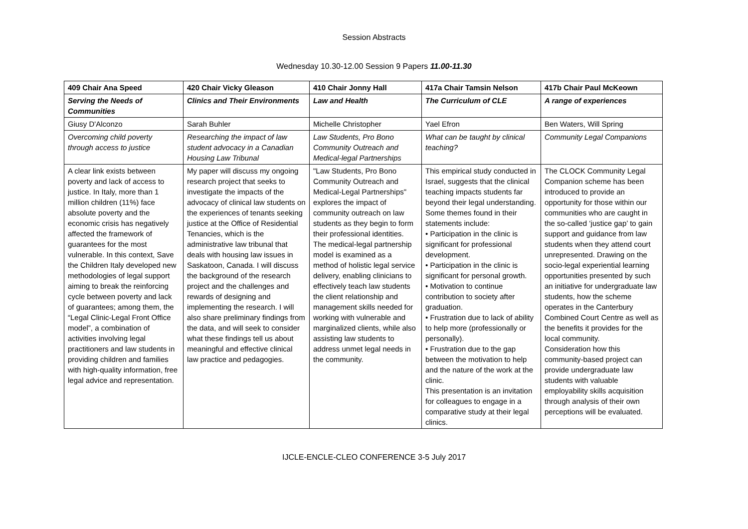Session Abstracts
Wednesday 10.30-12.00 Session 9 Papers 11.00-11.30
| 409 Chair Ana Speed | 420 Chair Vicky Gleason | 410 Chair Jonny Hall | 417a Chair Tamsin Nelson | 417b Chair Paul McKeown |
| --- | --- | --- | --- | --- |
| Serving the Needs of Communities | Clinics and Their Environments | Law and Health | The Curriculum of CLE | A range of experiences |
| Giusy D'Alconzo | Sarah Buhler | Michelle Christopher | Yael Efron | Ben Waters, Will Spring |
| Overcoming child poverty through access to justice | Researching the impact of law student advocacy in a Canadian Housing Law Tribunal | Law Students, Pro Bono Community Outreach and Medical-legal Partnerships | What can be taught by clinical teaching? | Community Legal Companions |
| A clear link exists between poverty and lack of access to justice. In Italy, more than 1 million children (11%) face absolute poverty and the economic crisis has negatively affected the framework of guarantees for the most vulnerable. In this context, Save the Children Italy developed new methodologies of legal support aiming to break the reinforcing cycle between poverty and lack of guarantees; among them, the “Legal Clinic-Legal Front Office model”, a combination of activities involving legal practitioners and law students in providing children and families with high-quality information, free legal advice and representation. | My paper will discuss my ongoing research project that seeks to investigate the impacts of the advocacy of clinical law students on the experiences of tenants seeking justice at the Office of Residential Tenancies, which is the administrative law tribunal that deals with housing law issues in Saskatoon, Canada. I will discuss the background of the research project and the challenges and rewards of designing and implementing the research. I will also share preliminary findings from the data, and will seek to consider what these findings tell us about meaningful and effective clinical law practice and pedagogies. | "Law Students, Pro Bono Community Outreach and Medical-Legal Partnerships" explores the impact of community outreach on law students as they begin to form their professional identities. The medical-legal partnership model is examined as a method of holistic legal service delivery, enabling clinicians to effectively teach law students the client relationship and management skills needed for working with vulnerable and marginalized clients, while also assisting law students to address unmet legal needs in the community. | This empirical study conducted in Israel, suggests that the clinical teaching impacts students far beyond their legal understanding. Some themes found in their statements include: • Participation in the clinic is significant for professional development. • Participation in the clinic is significant for personal growth. • Motivation to continue contribution to society after graduation. • Frustration due to lack of ability to help more (professionally or personally). • Frustration due to the gap between the motivation to help and the nature of the work at the clinic. This presentation is an invitation for colleagues to engage in a comparative study at their legal clinics. | The CLOCK Community Legal Companion scheme has been introduced to provide an opportunity for those within our communities who are caught in the so-called ‘justice gap’ to gain support and guidance from law students when they attend court unrepresented. Drawing on the socio-legal experiential learning opportunities presented by such an initiative for undergraduate law students, how the scheme operates in the Canterbury Combined Court Centre as well as the benefits it provides for the local community. Consideration how this community-based project can provide undergraduate law students with valuable employability skills acquisition through analysis of their own perceptions will be evaluated. |
IJCLE-ENCLE-CLEO CONFERENCE 3-5 July 2017